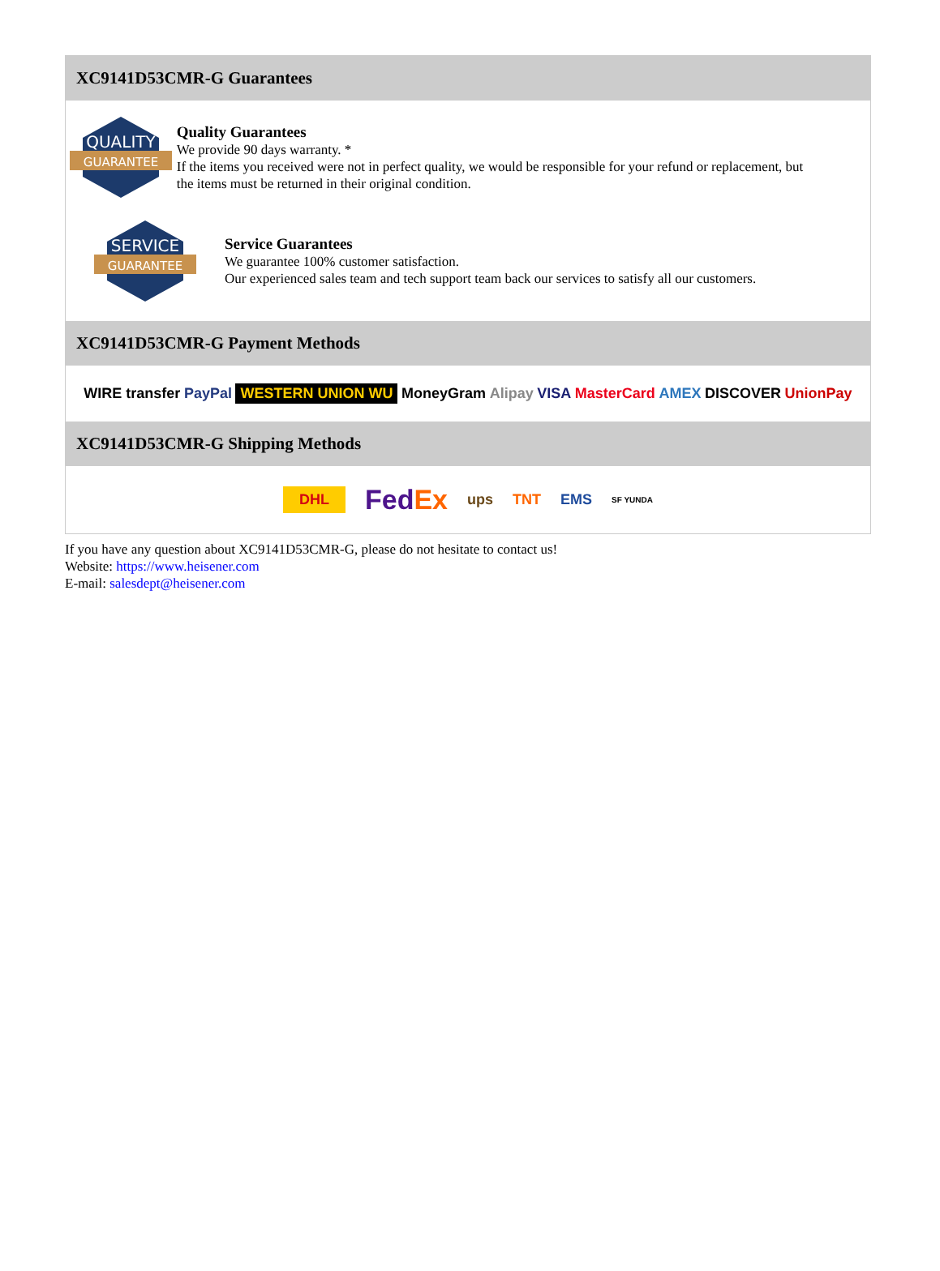XC9141D53CMR-G Guarantees
QUALITY
GUARANTEE
Quality Guarantees
We provide 90 days warranty. *
If the items you received were not in perfect quality, we would be responsible for your refund or replacement, but the items must be returned in their original condition.
SERVICE
GUARANTEE
Service Guarantees
We guarantee 100% customer satisfaction.
Our experienced sales team and tech support team back our services to satisfy all our customers.
XC9141D53CMR-G Payment Methods
WIRE transfer PayPal WESTERN UNION WU MoneyGram Alipay VISA MasterCard AMEX DISCOVER UnionPay
XC9141D53CMR-G Shipping Methods
DHL FedEx ups TNT EMS SF YUNDA
If you have any question about XC9141D53CMR-G, please do not hesitate to contact us!
Website: https://www.heisener.com
E-mail: salesdept@heisener.com